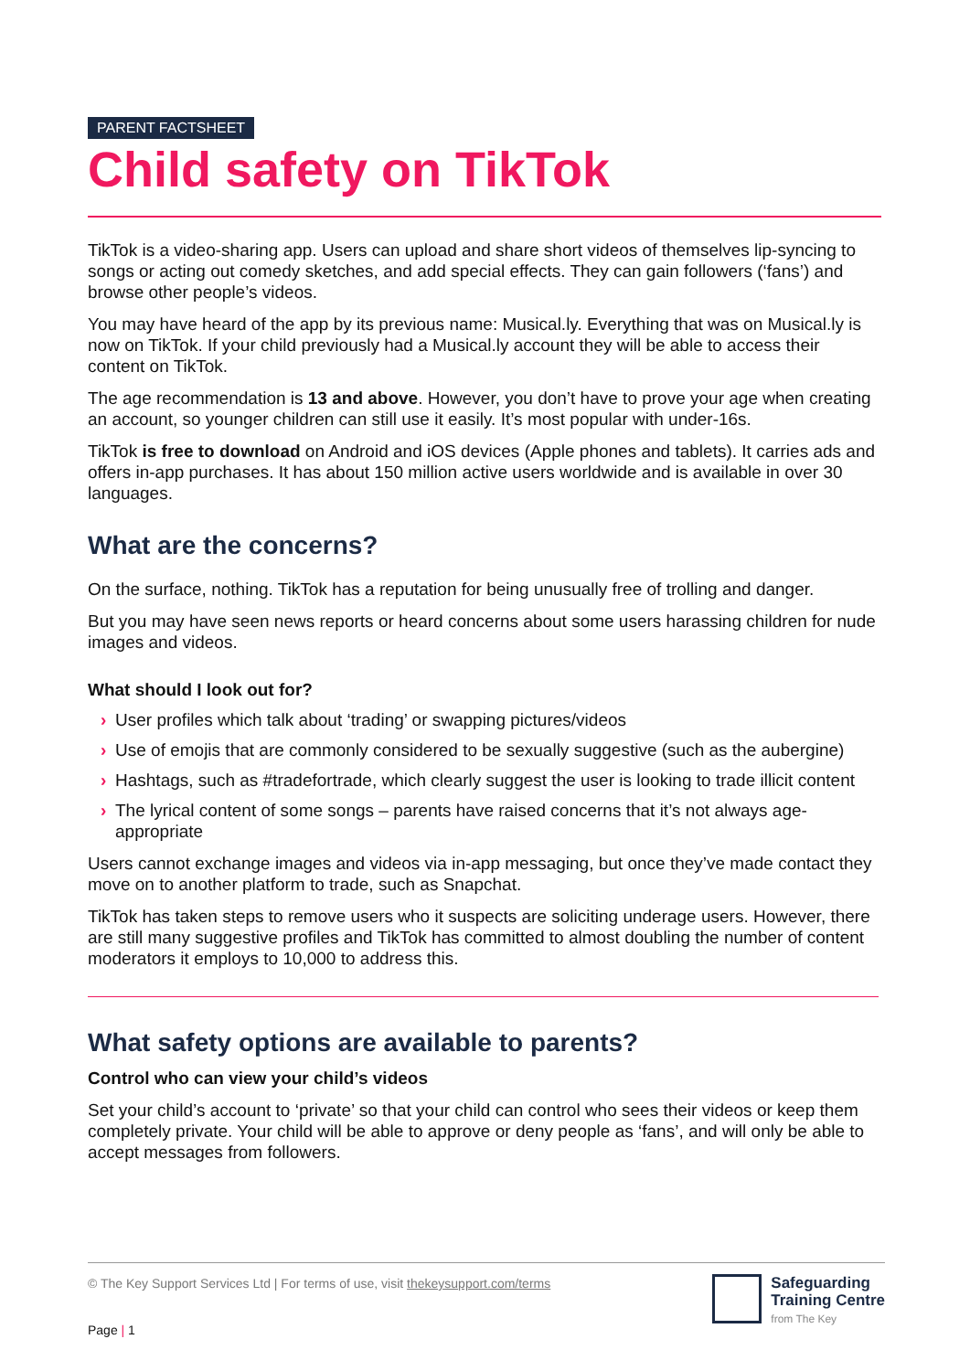PARENT FACTSHEET
Child safety on TikTok
TikTok is a video-sharing app. Users can upload and share short videos of themselves lip-syncing to songs or acting out comedy sketches, and add special effects. They can gain followers (‘fans’) and browse other people’s videos.
You may have heard of the app by its previous name: Musical.ly. Everything that was on Musical.ly is now on TikTok. If your child previously had a Musical.ly account they will be able to access their content on TikTok.
The age recommendation is 13 and above. However, you don’t have to prove your age when creating an account, so younger children can still use it easily. It’s most popular with under-16s.
TikTok is free to download on Android and iOS devices (Apple phones and tablets). It carries ads and offers in-app purchases. It has about 150 million active users worldwide and is available in over 30 languages.
What are the concerns?
On the surface, nothing. TikTok has a reputation for being unusually free of trolling and danger.
But you may have seen news reports or heard concerns about some users harassing children for nude images and videos.
What should I look out for?
› User profiles which talk about ‘trading’ or swapping pictures/videos
› Use of emojis that are commonly considered to be sexually suggestive (such as the aubergine)
› Hashtags, such as #tradefortrade, which clearly suggest the user is looking to trade illicit content
› The lyrical content of some songs – parents have raised concerns that it’s not always age-appropriate
Users cannot exchange images and videos via in-app messaging, but once they’ve made contact they move on to another platform to trade, such as Snapchat.
TikTok has taken steps to remove users who it suspects are soliciting underage users. However, there are still many suggestive profiles and TikTok has committed to almost doubling the number of content moderators it employs to 10,000 to address this.
What safety options are available to parents?
Control who can view your child’s videos
Set your child’s account to ‘private’ so that your child can control who sees their videos or keep them completely private. Your child will be able to approve or deny people as ‘fans’, and will only be able to accept messages from followers.
© The Key Support Services Ltd | For terms of use, visit thekeysupport.com/terms
Safeguarding
Training Centre
from The Key
Page | 1